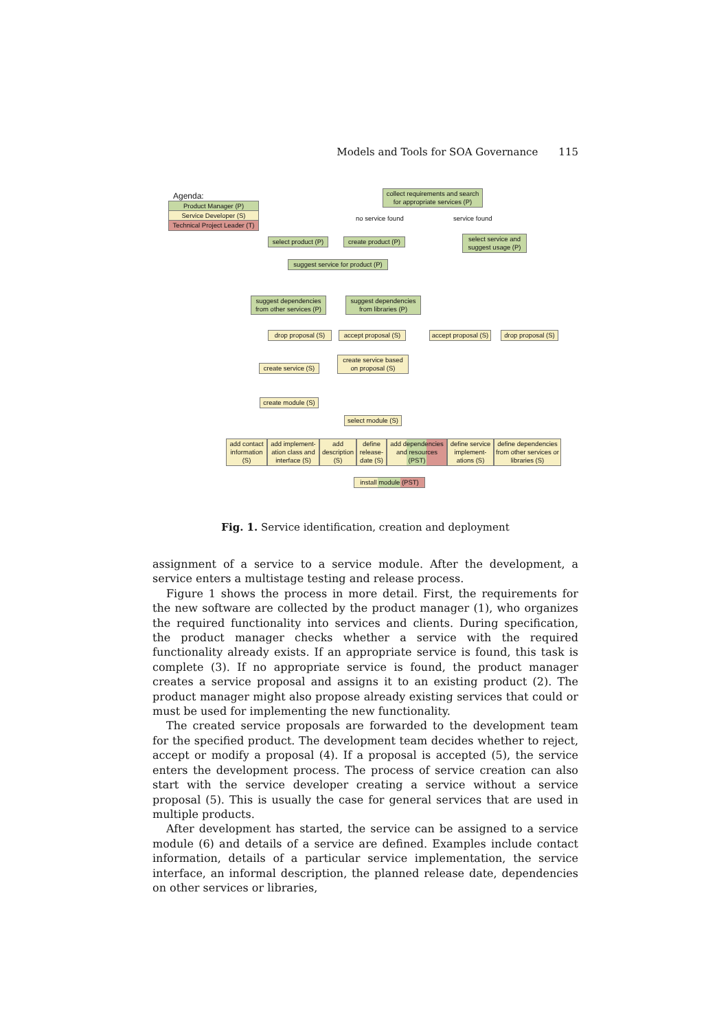Models and Tools for SOA Governance 115
Agenda:
Product Manager (P)
Service Developer (S)
Technical Project Leader (T)
collect requirements and search for appropriate services (P)
no service found service found
select product (P)
create product (P)
select service and suggest usage (P)
suggest service for product (P)
suggest dependencies from other services (P)
suggest dependencies from libraries (P)
drop proposal (S)
accept proposal (S)
accept proposal (S)
drop proposal (S)
create service based on proposal (S)
create service (S)
create module (S)
select module (S)
add contact information (S)
add implement-ation class and interface (S)
add description (S)
define release-date (S)
add dependencies and resources (PST)
define service implement-ations (S)
define dependencies from other services or libraries (S)
install module (PST)
Fig. 1. Service identification, creation and deployment
assignment of a service to a service module. After the development, a service enters a multistage testing and release process.
Figure 1 shows the process in more detail. First, the requirements for the new software are collected by the product manager (1), who organizes the required functionality into services and clients. During specification, the product manager checks whether a service with the required functionality already exists. If an appropriate service is found, this task is complete (3). If no appropriate service is found, the product manager creates a service proposal and assigns it to an existing product (2). The product manager might also propose already existing services that could or must be used for implementing the new functionality.
The created service proposals are forwarded to the development team for the specified product. The development team decides whether to reject, accept or modify a proposal (4). If a proposal is accepted (5), the service enters the development process. The process of service creation can also start with the service developer creating a service without a service proposal (5). This is usually the case for general services that are used in multiple products.
After development has started, the service can be assigned to a service module (6) and details of a service are defined. Examples include contact information, details of a particular service implementation, the service interface, an informal description, the planned release date, dependencies on other services or libraries,